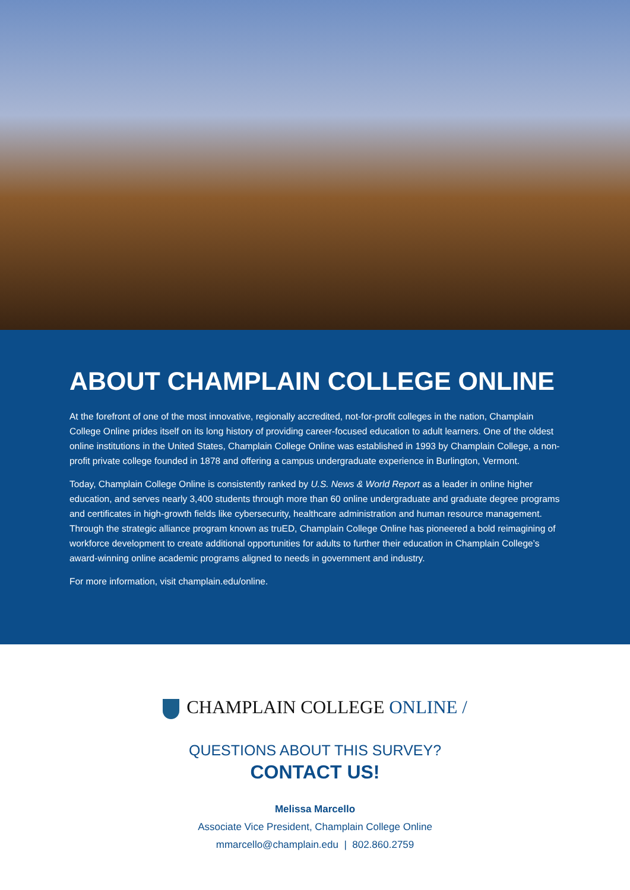ABOUT CHAMPLAIN COLLEGE ONLINE
At the forefront of one of the most innovative, regionally accredited, not-for-profit colleges in the nation, Champlain College Online prides itself on its long history of providing career-focused education to adult learners. One of the oldest online institutions in the United States, Champlain College Online was established in 1993 by Champlain College, a non-profit private college founded in 1878 and offering a campus undergraduate experience in Burlington, Vermont.
Today, Champlain College Online is consistently ranked by U.S. News & World Report as a leader in online higher education, and serves nearly 3,400 students through more than 60 online undergraduate and graduate degree programs and certificates in high-growth fields like cybersecurity, healthcare administration and human resource management. Through the strategic alliance program known as truED, Champlain College Online has pioneered a bold reimagining of workforce development to create additional opportunities for adults to further their education in Champlain College’s award-winning online academic programs aligned to needs in government and industry.
For more information, visit champlain.edu/online.
CHAMPLAIN COLLEGE ONLINE /
QUESTIONS ABOUT THIS SURVEY?
CONTACT US!
Melissa Marcello
Associate Vice President, Champlain College Online
mmarcello@champlain.edu | 802.860.2759